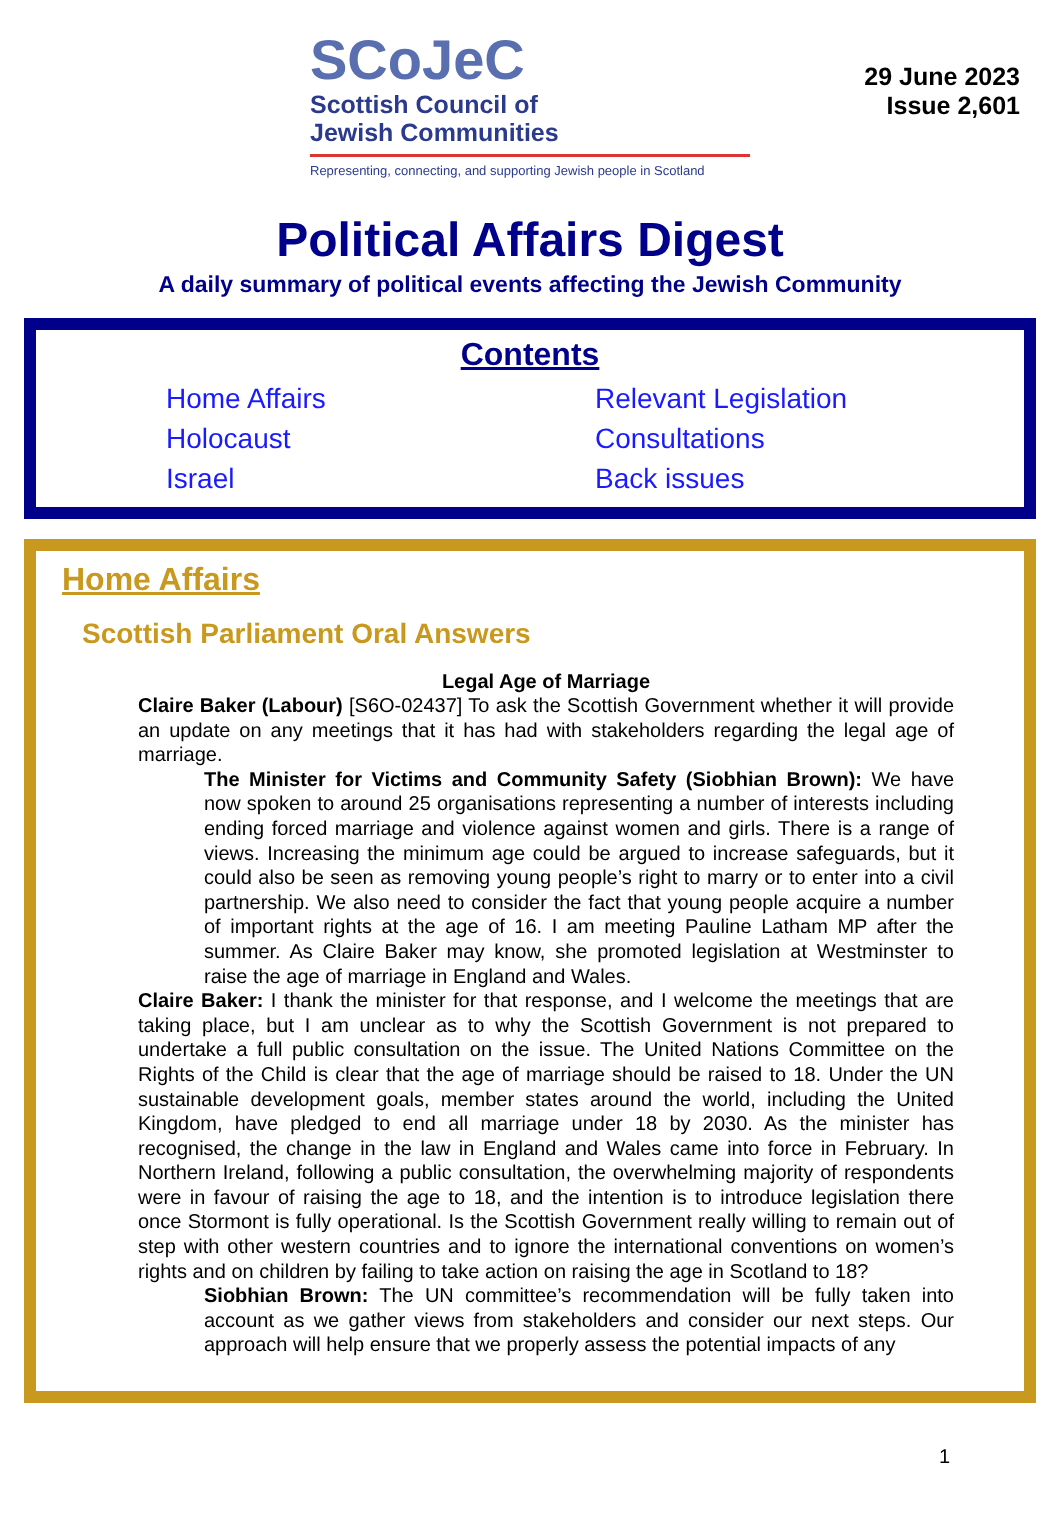29 June 2023
Issue 2,601
SCoJeC
Scottish Council of
Jewish Communities
Representing, connecting, and supporting Jewish people in Scotland
Political Affairs Digest
A daily summary of political events affecting the Jewish Community
Contents
Home Affairs
Holocaust
Israel
Relevant Legislation
Consultations
Back issues
Home Affairs
Scottish Parliament Oral Answers
Legal Age of Marriage
Claire Baker (Labour) [S6O-02437] To ask the Scottish Government whether it will provide an update on any meetings that it has had with stakeholders regarding the legal age of marriage.
The Minister for Victims and Community Safety (Siobhian Brown): We have now spoken to around 25 organisations representing a number of interests including ending forced marriage and violence against women and girls. There is a range of views. Increasing the minimum age could be argued to increase safeguards, but it could also be seen as removing young people’s right to marry or to enter into a civil partnership. We also need to consider the fact that young people acquire a number of important rights at the age of 16. I am meeting Pauline Latham MP after the summer. As Claire Baker may know, she promoted legislation at Westminster to raise the age of marriage in England and Wales.
Claire Baker: I thank the minister for that response, and I welcome the meetings that are taking place, but I am unclear as to why the Scottish Government is not prepared to undertake a full public consultation on the issue. The United Nations Committee on the Rights of the Child is clear that the age of marriage should be raised to 18. Under the UN sustainable development goals, member states around the world, including the United Kingdom, have pledged to end all marriage under 18 by 2030. As the minister has recognised, the change in the law in England and Wales came into force in February. In Northern Ireland, following a public consultation, the overwhelming majority of respondents were in favour of raising the age to 18, and the intention is to introduce legislation there once Stormont is fully operational. Is the Scottish Government really willing to remain out of step with other western countries and to ignore the international conventions on women’s rights and on children by failing to take action on raising the age in Scotland to 18?
Siobhian Brown: The UN committee’s recommendation will be fully taken into account as we gather views from stakeholders and consider our next steps. Our approach will help ensure that we properly assess the potential impacts of any
1